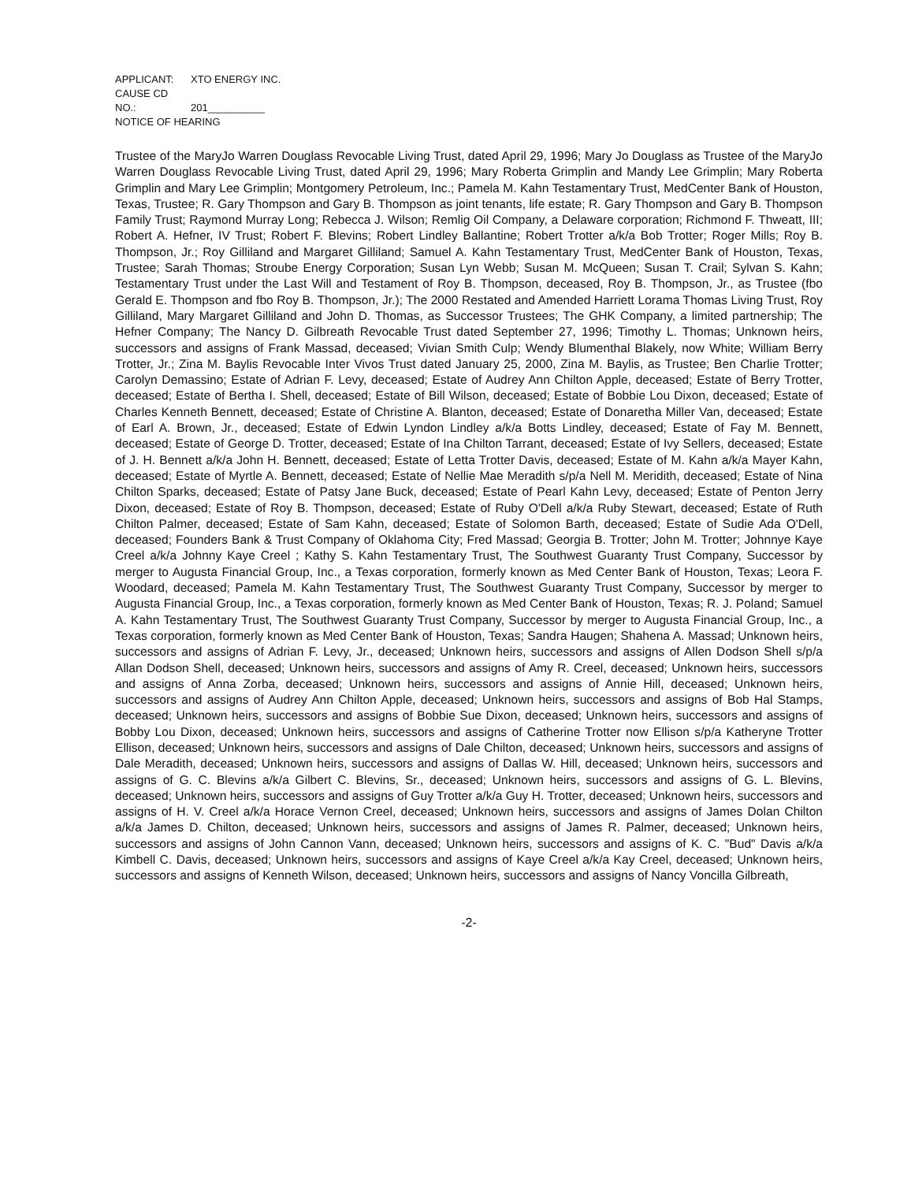APPLICANT: XTO ENERGY INC.
CAUSE CD NO.: 201__________
NOTICE OF HEARING
Trustee of the MaryJo Warren Douglass Revocable Living Trust, dated April 29, 1996; Mary Jo Douglass as Trustee of the MaryJo Warren Douglass Revocable Living Trust, dated April 29, 1996; Mary Roberta Grimplin and Mandy Lee Grimplin; Mary Roberta Grimplin and Mary Lee Grimplin; Montgomery Petroleum, Inc.; Pamela M. Kahn Testamentary Trust, MedCenter Bank of Houston, Texas, Trustee; R. Gary Thompson and Gary B. Thompson as joint tenants, life estate; R. Gary Thompson and Gary B. Thompson Family Trust; Raymond Murray Long; Rebecca J. Wilson; Remlig Oil Company, a Delaware corporation; Richmond F. Thweatt, III; Robert A. Hefner, IV Trust; Robert F. Blevins; Robert Lindley Ballantine; Robert Trotter a/k/a Bob Trotter; Roger Mills; Roy B. Thompson, Jr.; Roy Gilliland and Margaret Gilliland; Samuel A. Kahn Testamentary Trust, MedCenter Bank of Houston, Texas, Trustee; Sarah Thomas; Stroube Energy Corporation; Susan Lyn Webb; Susan M. McQueen; Susan T. Crail; Sylvan S. Kahn; Testamentary Trust under the Last Will and Testament of Roy B. Thompson, deceased, Roy B. Thompson, Jr., as Trustee (fbo Gerald E. Thompson and fbo Roy B. Thompson, Jr.); The 2000 Restated and Amended Harriett Lorama Thomas Living Trust, Roy Gilliland, Mary Margaret Gilliland and John D. Thomas, as Successor Trustees; The GHK Company, a limited partnership; The Hefner Company; The Nancy D. Gilbreath Revocable Trust dated September 27, 1996; Timothy L. Thomas; Unknown heirs, successors and assigns of Frank Massad, deceased; Vivian Smith Culp; Wendy Blumenthal Blakely, now White; William Berry Trotter, Jr.; Zina M. Baylis Revocable Inter Vivos Trust dated January 25, 2000, Zina M. Baylis, as Trustee; Ben Charlie Trotter; Carolyn Demassino; Estate of Adrian F. Levy, deceased; Estate of Audrey Ann Chilton Apple, deceased; Estate of Berry Trotter, deceased; Estate of Bertha I. Shell, deceased; Estate of Bill Wilson, deceased; Estate of Bobbie Lou Dixon, deceased; Estate of Charles Kenneth Bennett, deceased; Estate of Christine A. Blanton, deceased; Estate of Donaretha Miller Van, deceased; Estate of Earl A. Brown, Jr., deceased; Estate of Edwin Lyndon Lindley a/k/a Botts Lindley, deceased; Estate of Fay M. Bennett, deceased; Estate of George D. Trotter, deceased; Estate of Ina Chilton Tarrant, deceased; Estate of Ivy Sellers, deceased; Estate of J. H. Bennett a/k/a John H. Bennett, deceased; Estate of Letta Trotter Davis, deceased; Estate of M. Kahn a/k/a Mayer Kahn, deceased; Estate of Myrtle A. Bennett, deceased; Estate of Nellie Mae Meradith s/p/a Nell M. Meridith, deceased; Estate of Nina Chilton Sparks, deceased; Estate of Patsy Jane Buck, deceased; Estate of Pearl Kahn Levy, deceased; Estate of Penton Jerry Dixon, deceased; Estate of Roy B. Thompson, deceased; Estate of Ruby O'Dell a/k/a Ruby Stewart, deceased; Estate of Ruth Chilton Palmer, deceased; Estate of Sam Kahn, deceased; Estate of Solomon Barth, deceased; Estate of Sudie Ada O'Dell, deceased; Founders Bank & Trust Company of Oklahoma City; Fred Massad; Georgia B. Trotter; John M. Trotter; Johnnye Kaye Creel a/k/a Johnny Kaye Creel ; Kathy S. Kahn Testamentary Trust, The Southwest Guaranty Trust Company, Successor by merger to Augusta Financial Group, Inc., a Texas corporation, formerly known as Med Center Bank of Houston, Texas; Leora F. Woodard, deceased; Pamela M. Kahn Testamentary Trust, The Southwest Guaranty Trust Company, Successor by merger to Augusta Financial Group, Inc., a Texas corporation, formerly known as Med Center Bank of Houston, Texas; R. J. Poland; Samuel A. Kahn Testamentary Trust, The Southwest Guaranty Trust Company, Successor by merger to Augusta Financial Group, Inc., a Texas corporation, formerly known as Med Center Bank of Houston, Texas; Sandra Haugen; Shahena A. Massad; Unknown heirs, successors and assigns of Adrian F. Levy, Jr., deceased; Unknown heirs, successors and assigns of Allen Dodson Shell s/p/a Allan Dodson Shell, deceased; Unknown heirs, successors and assigns of Amy R. Creel, deceased; Unknown heirs, successors and assigns of Anna Zorba, deceased; Unknown heirs, successors and assigns of Annie Hill, deceased; Unknown heirs, successors and assigns of Audrey Ann Chilton Apple, deceased; Unknown heirs, successors and assigns of Bob Hal Stamps, deceased; Unknown heirs, successors and assigns of Bobbie Sue Dixon, deceased; Unknown heirs, successors and assigns of Bobby Lou Dixon, deceased; Unknown heirs, successors and assigns of Catherine Trotter now Ellison s/p/a Katheryne Trotter Ellison, deceased; Unknown heirs, successors and assigns of Dale Chilton, deceased; Unknown heirs, successors and assigns of Dale Meradith, deceased; Unknown heirs, successors and assigns of Dallas W. Hill, deceased; Unknown heirs, successors and assigns of G. C. Blevins a/k/a Gilbert C. Blevins, Sr., deceased; Unknown heirs, successors and assigns of G. L. Blevins, deceased; Unknown heirs, successors and assigns of Guy Trotter a/k/a Guy H. Trotter, deceased; Unknown heirs, successors and assigns of H. V. Creel a/k/a Horace Vernon Creel, deceased; Unknown heirs, successors and assigns of James Dolan Chilton a/k/a James D. Chilton, deceased; Unknown heirs, successors and assigns of James R. Palmer, deceased; Unknown heirs, successors and assigns of John Cannon Vann, deceased; Unknown heirs, successors and assigns of K. C. "Bud" Davis a/k/a Kimbell C. Davis, deceased; Unknown heirs, successors and assigns of Kaye Creel a/k/a Kay Creel, deceased; Unknown heirs, successors and assigns of Kenneth Wilson, deceased; Unknown heirs, successors and assigns of Nancy Voncilla Gilbreath,
-2-